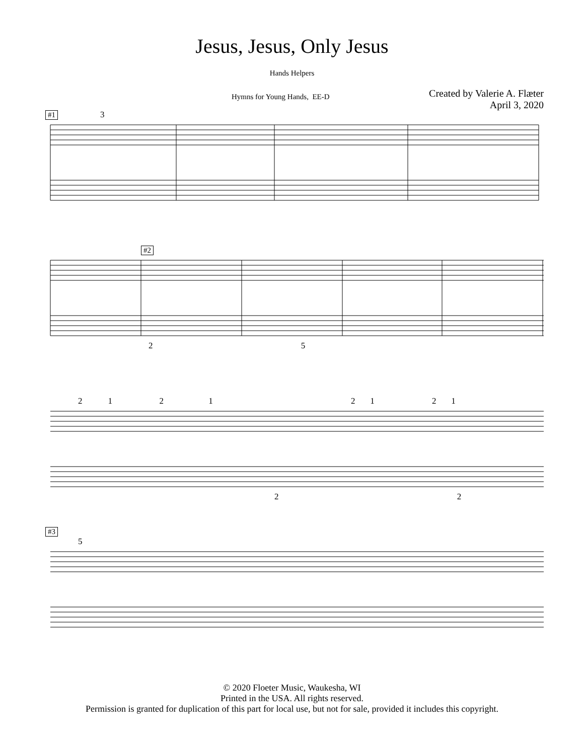Jesus, Jesus, Only Jesus
Hands Helpers
Hymns for Young Hands, EE-D
Created by Valerie A. Flæter
April 3, 2020
#1 3
#2
2 5
2 1 2 1 2 1 2 1
2 2
#3
5
© 2020 Floeter Music, Waukesha, WI
Printed in the USA. All rights reserved.
Permission is granted for duplication of this part for local use, but not for sale, provided it includes this copyright.